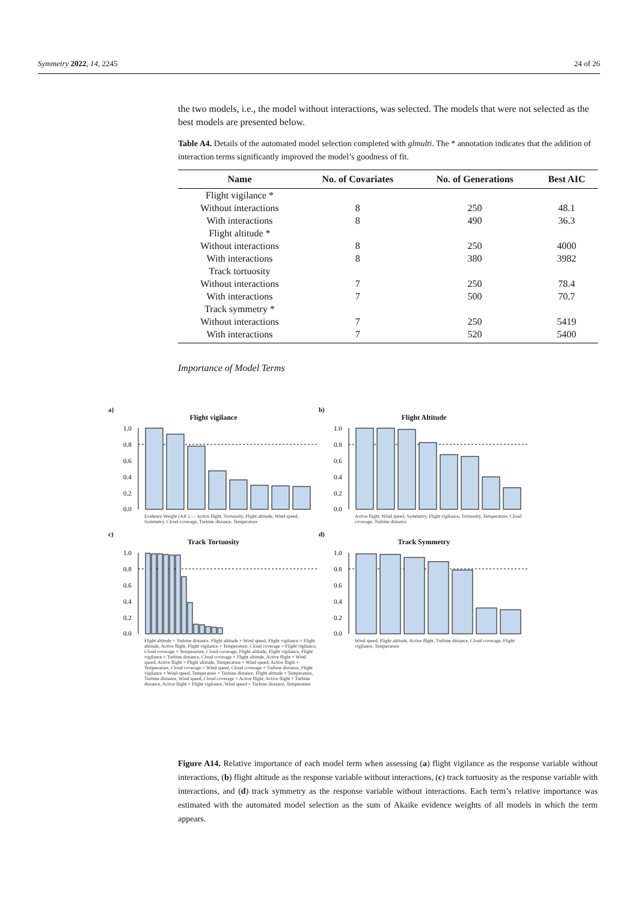Symmetry 2022, 14, 2245 24 of 26
the two models, i.e., the model without interactions, was selected. The models that were not selected as the best models are presented below.
Table A4. Details of the automated model selection completed with glmulti. The * annotation indicates that the addition of interaction terms significantly improved the model’s goodness of fit.
| Name | No. of Covariates | No. of Generations | Best AIC |
| --- | --- | --- | --- |
| Flight vigilance * | | | |
| Without interactions | 8 | 250 | 48.1 |
| With interactions | 8 | 490 | 36.3 |
| Flight altitude * | | | |
| Without interactions | 8 | 250 | 4000 |
| With interactions | 8 | 380 | 3982 |
| Track tortuosity | | | |
| Without interactions | 7 | 250 | 78.4 |
| With interactions | 7 | 500 | 70.7 |
| Track symmetry * | | | |
| Without interactions | 7 | 250 | 5419 |
| With interactions | 7 | 520 | 5400 |
Importance of Model Terms
a)
Flight vigilance
1.0
0.8
0.6
0.4
0.2
0.0
Evidence Weight (AIC) — Active flight, Tortuosity, Flight altitude, Wind speed, Symmetry, Cloud coverage, Turbine distance, Temperature
b)
Flight Altitude
1.0
0.8
0.6
0.4
0.2
0.0
Active flight, Wind speed, Symmetry, Flight vigilance, Tortuosity, Temperature, Cloud coverage, Turbine distance
c)
Track Tortuosity
1.0
0.8
0.6
0.4
0.2
0.0
Flight altitude × Turbine distance, Flight altitude × Wind speed, Flight vigilance × Flight altitude, Active flight, Flight vigilance × Temperature, Cloud coverage × Flight vigilance, Cloud coverage × Temperature, Cloud coverage, Flight altitude, Flight vigilance, Flight vigilance × Turbine distance, Cloud coverage × Flight altitude, Active flight × Wind speed, Active flight × Flight altitude, Temperature × Wind speed, Active flight × Temperature, Cloud coverage × Wind speed, Cloud coverage × Turbine distance, Flight vigilance × Wind speed, Temperature × Turbine distance, Flight altitude × Temperature, Turbine distance, Wind speed, Cloud coverage × Active flight, Active flight × Turbine distance, Active flight × Flight vigilance, Wind speed × Turbine distance, Temperature
d)
Track Symmetry
1.0
0.8
0.6
0.4
0.2
0.0
Wind speed, Flight altitude, Active flight, Turbine distance, Cloud coverage, Flight vigilance, Temperature
Figure A14. Relative importance of each model term when assessing (a) flight vigilance as the response variable without interactions, (b) flight altitude as the response variable without interactions, (c) track tortuosity as the response variable with interactions, and (d) track symmetry as the response variable without interactions. Each term’s relative importance was estimated with the automated model selection as the sum of Akaike evidence weights of all models in which the term appears.